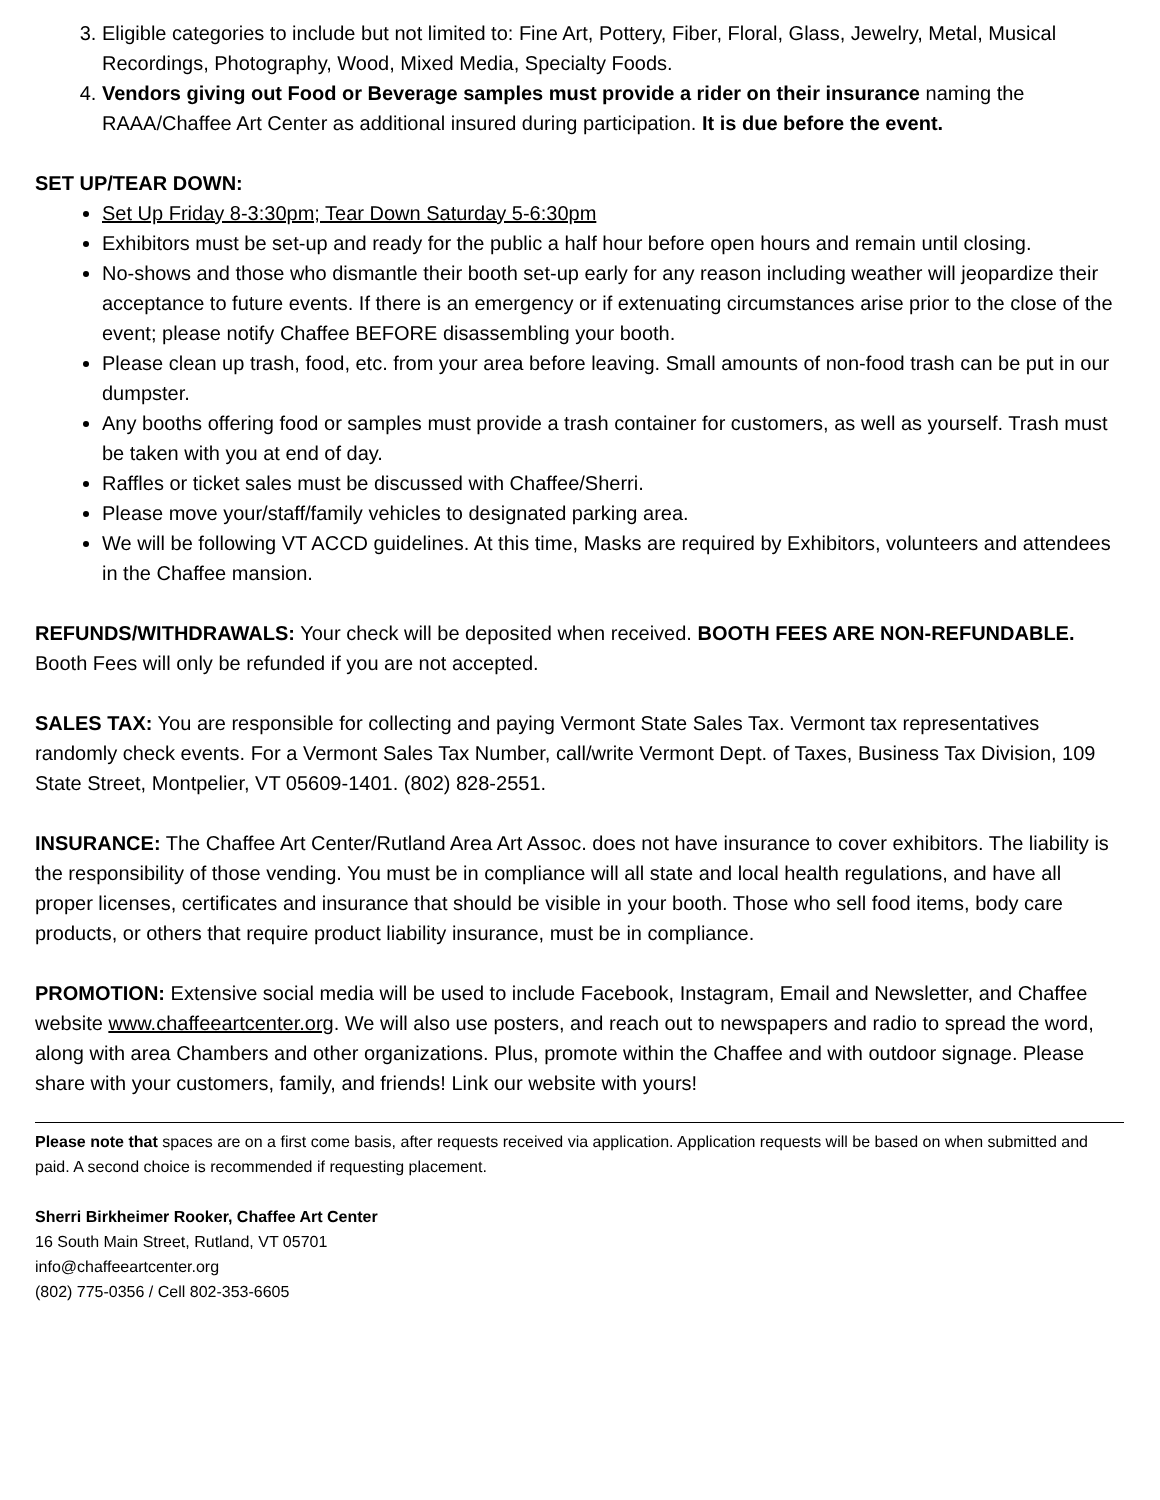3. Eligible categories to include but not limited to: Fine Art, Pottery, Fiber, Floral, Glass, Jewelry, Metal, Musical Recordings, Photography, Wood, Mixed Media, Specialty Foods.
4. Vendors giving out Food or Beverage samples must provide a rider on their insurance naming the RAAA/Chaffee Art Center as additional insured during participation. It is due before the event.
SET UP/TEAR DOWN:
Set Up Friday 8-3:30pm; Tear Down Saturday 5-6:30pm
Exhibitors must be set-up and ready for the public a half hour before open hours and remain until closing.
No-shows and those who dismantle their booth set-up early for any reason including weather will jeopardize their acceptance to future events. If there is an emergency or if extenuating circumstances arise prior to the close of the event; please notify Chaffee BEFORE disassembling your booth.
Please clean up trash, food, etc. from your area before leaving. Small amounts of non-food trash can be put in our dumpster.
Any booths offering food or samples must provide a trash container for customers, as well as yourself. Trash must be taken with you at end of day.
Raffles or ticket sales must be discussed with Chaffee/Sherri.
Please move your/staff/family vehicles to designated parking area.
We will be following VT ACCD guidelines. At this time, Masks are required by Exhibitors, volunteers and attendees in the Chaffee mansion.
REFUNDS/WITHDRAWALS: Your check will be deposited when received. BOOTH FEES ARE NON-REFUNDABLE. Booth Fees will only be refunded if you are not accepted.
SALES TAX: You are responsible for collecting and paying Vermont State Sales Tax. Vermont tax representatives randomly check events. For a Vermont Sales Tax Number, call/write Vermont Dept. of Taxes, Business Tax Division, 109 State Street, Montpelier, VT 05609-1401. (802) 828-2551.
INSURANCE: The Chaffee Art Center/Rutland Area Art Assoc. does not have insurance to cover exhibitors. The liability is the responsibility of those vending. You must be in compliance will all state and local health regulations, and have all proper licenses, certificates and insurance that should be visible in your booth. Those who sell food items, body care products, or others that require product liability insurance, must be in compliance.
PROMOTION: Extensive social media will be used to include Facebook, Instagram, Email and Newsletter, and Chaffee website www.chaffeeartcenter.org. We will also use posters, and reach out to newspapers and radio to spread the word, along with area Chambers and other organizations. Plus, promote within the Chaffee and with outdoor signage. Please share with your customers, family, and friends! Link our website with yours!
Please note that spaces are on a first come basis, after requests received via application. Application requests will be based on when submitted and paid. A second choice is recommended if requesting placement.
Sherri Birkheimer Rooker, Chaffee Art Center
16 South Main Street, Rutland, VT 05701
info@chaffeeartcenter.org
(802) 775-0356 / Cell 802-353-6605